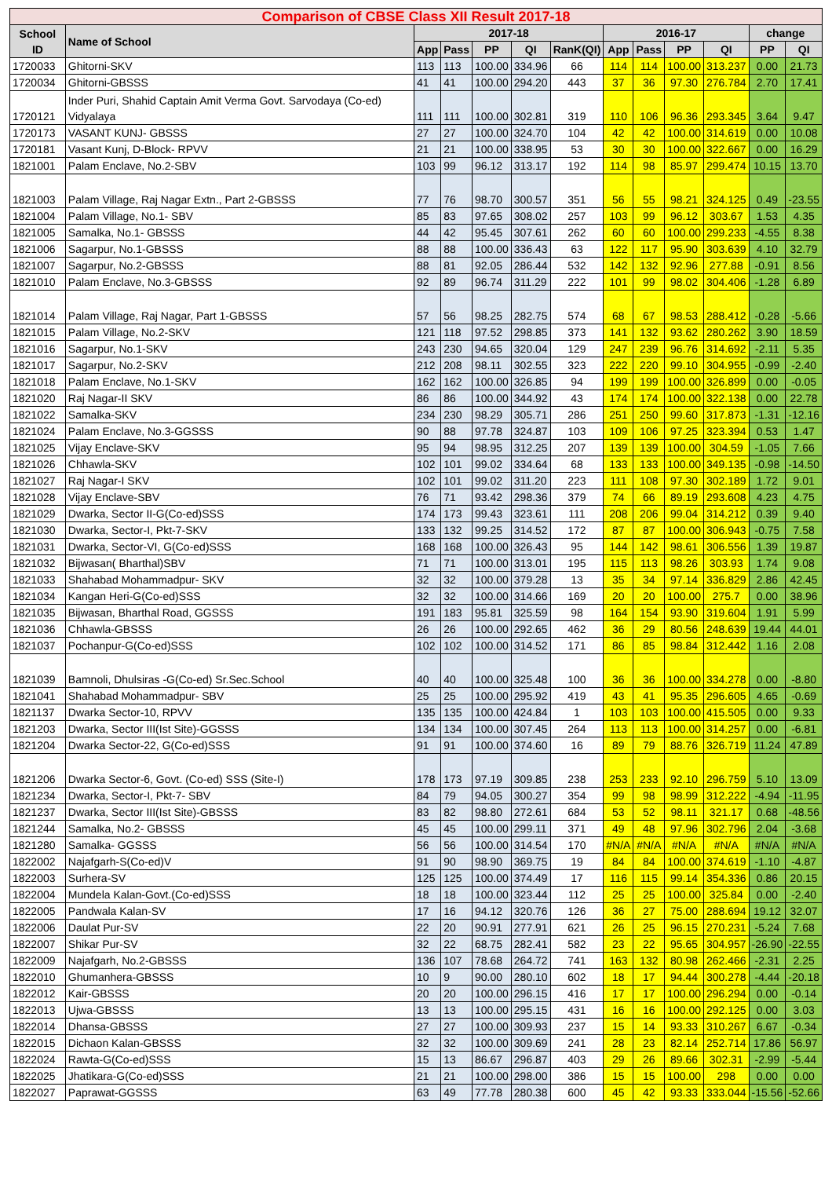| Comparison of CBSE Class XII Result 2017-18 | | | | | | | | | | | | |
| School ID | Name of School | 2017-18 | | | | | 2016-17 | | | | change | |
| | | App | Pass | PP | QI | RanK(QI) | App | Pass | PP | QI | PP | QI |
| 1720033 | Ghitorni-SKV | 113 | 113 | 100.00 | 334.96 | 66 | 114 | 114 | 100.00 | 313.237 | 0.00 | 21.73 |
| 1720034 | Ghitorni-GBSSS | 41 | 41 | 100.00 | 294.20 | 443 | 37 | 36 | 97.30 | 276.784 | 2.70 | 17.41 |
| 1720121 | Inder Puri, Shahid Captain Amit Verma Govt. Sarvodaya (Co-ed) Vidyalaya | 111 | 111 | 100.00 | 302.81 | 319 | 110 | 106 | 96.36 | 293.345 | 3.64 | 9.47 |
| 1720173 | VASANT KUNJ- GBSSS | 27 | 27 | 100.00 | 324.70 | 104 | 42 | 42 | 100.00 | 314.619 | 0.00 | 10.08 |
| 1720181 | Vasant Kunj, D-Block- RPVV | 21 | 21 | 100.00 | 338.95 | 53 | 30 | 30 | 100.00 | 322.667 | 0.00 | 16.29 |
| 1821001 | Palam Enclave, No.2-SBV | 103 | 99 | 96.12 | 313.17 | 192 | 114 | 98 | 85.97 | 299.474 | 10.15 | 13.70 |
| 1821003 | Palam Village, Raj Nagar Extn., Part 2-GBSSS | 77 | 76 | 98.70 | 300.57 | 351 | 56 | 55 | 98.21 | 324.125 | 0.49 | -23.55 |
| 1821004 | Palam Village, No.1- SBV | 85 | 83 | 97.65 | 308.02 | 257 | 103 | 99 | 96.12 | 303.67 | 1.53 | 4.35 |
| 1821005 | Samalka, No.1- GBSSS | 44 | 42 | 95.45 | 307.61 | 262 | 60 | 60 | 100.00 | 299.233 | -4.55 | 8.38 |
| 1821006 | Sagarpur, No.1-GBSSS | 88 | 88 | 100.00 | 336.43 | 63 | 122 | 117 | 95.90 | 303.639 | 4.10 | 32.79 |
| 1821007 | Sagarpur, No.2-GBSSS | 88 | 81 | 92.05 | 286.44 | 532 | 142 | 132 | 92.96 | 277.88 | -0.91 | 8.56 |
| 1821010 | Palam Enclave, No.3-GBSSS | 92 | 89 | 96.74 | 311.29 | 222 | 101 | 99 | 98.02 | 304.406 | -1.28 | 6.89 |
| 1821014 | Palam Village, Raj Nagar, Part 1-GBSSS | 57 | 56 | 98.25 | 282.75 | 574 | 68 | 67 | 98.53 | 288.412 | -0.28 | -5.66 |
| 1821015 | Palam Village, No.2-SKV | 121 | 118 | 97.52 | 298.85 | 373 | 141 | 132 | 93.62 | 280.262 | 3.90 | 18.59 |
| 1821016 | Sagarpur, No.1-SKV | 243 | 230 | 94.65 | 320.04 | 129 | 247 | 239 | 96.76 | 314.692 | -2.11 | 5.35 |
| 1821017 | Sagarpur, No.2-SKV | 212 | 208 | 98.11 | 302.55 | 323 | 222 | 220 | 99.10 | 304.955 | -0.99 | -2.40 |
| 1821018 | Palam Enclave, No.1-SKV | 162 | 162 | 100.00 | 326.85 | 94 | 199 | 199 | 100.00 | 326.899 | 0.00 | -0.05 |
| 1821020 | Raj Nagar-II SKV | 86 | 86 | 100.00 | 344.92 | 43 | 174 | 174 | 100.00 | 322.138 | 0.00 | 22.78 |
| 1821022 | Samalka-SKV | 234 | 230 | 98.29 | 305.71 | 286 | 251 | 250 | 99.60 | 317.873 | -1.31 | -12.16 |
| 1821024 | Palam Enclave, No.3-GGSSS | 90 | 88 | 97.78 | 324.87 | 103 | 109 | 106 | 97.25 | 323.394 | 0.53 | 1.47 |
| 1821025 | Vijay Enclave-SKV | 95 | 94 | 98.95 | 312.25 | 207 | 139 | 139 | 100.00 | 304.59 | -1.05 | 7.66 |
| 1821026 | Chhawla-SKV | 102 | 101 | 99.02 | 334.64 | 68 | 133 | 133 | 100.00 | 349.135 | -0.98 | -14.50 |
| 1821027 | Raj Nagar-I SKV | 102 | 101 | 99.02 | 311.20 | 223 | 111 | 108 | 97.30 | 302.189 | 1.72 | 9.01 |
| 1821028 | Vijay Enclave-SBV | 76 | 71 | 93.42 | 298.36 | 379 | 74 | 66 | 89.19 | 293.608 | 4.23 | 4.75 |
| 1821029 | Dwarka, Sector II-G(Co-ed)SSS | 174 | 173 | 99.43 | 323.61 | 111 | 208 | 206 | 99.04 | 314.212 | 0.39 | 9.40 |
| 1821030 | Dwarka, Sector-I, Pkt-7-SKV | 133 | 132 | 99.25 | 314.52 | 172 | 87 | 87 | 100.00 | 306.943 | -0.75 | 7.58 |
| 1821031 | Dwarka, Sector-VI, G(Co-ed)SSS | 168 | 168 | 100.00 | 326.43 | 95 | 144 | 142 | 98.61 | 306.556 | 1.39 | 19.87 |
| 1821032 | Bijwasan( Bharthal)SBV | 71 | 71 | 100.00 | 313.01 | 195 | 115 | 113 | 98.26 | 303.93 | 1.74 | 9.08 |
| 1821033 | Shahabad Mohammadpur- SKV | 32 | 32 | 100.00 | 379.28 | 13 | 35 | 34 | 97.14 | 336.829 | 2.86 | 42.45 |
| 1821034 | Kangan Heri-G(Co-ed)SSS | 32 | 32 | 100.00 | 314.66 | 169 | 20 | 20 | 100.00 | 275.7 | 0.00 | 38.96 |
| 1821035 | Bijwasan, Bharthal Road, GGSSS | 191 | 183 | 95.81 | 325.59 | 98 | 164 | 154 | 93.90 | 319.604 | 1.91 | 5.99 |
| 1821036 | Chhawla-GBSSS | 26 | 26 | 100.00 | 292.65 | 462 | 36 | 29 | 80.56 | 248.639 | 19.44 | 44.01 |
| 1821037 | Pochanpur-G(Co-ed)SSS | 102 | 102 | 100.00 | 314.52 | 171 | 86 | 85 | 98.84 | 312.442 | 1.16 | 2.08 |
| 1821039 | Bamnoli, Dhulsiras -G(Co-ed) Sr.Sec.School | 40 | 40 | 100.00 | 325.48 | 100 | 36 | 36 | 100.00 | 334.278 | 0.00 | -8.80 |
| 1821041 | Shahabad Mohammadpur- SBV | 25 | 25 | 100.00 | 295.92 | 419 | 43 | 41 | 95.35 | 296.605 | 4.65 | -0.69 |
| 1821137 | Dwarka Sector-10, RPVV | 135 | 135 | 100.00 | 424.84 | 1 | 103 | 103 | 100.00 | 415.505 | 0.00 | 9.33 |
| 1821203 | Dwarka, Sector III(Ist Site)-GGSSS | 134 | 134 | 100.00 | 307.45 | 264 | 113 | 113 | 100.00 | 314.257 | 0.00 | -6.81 |
| 1821204 | Dwarka Sector-22, G(Co-ed)SSS | 91 | 91 | 100.00 | 374.60 | 16 | 89 | 79 | 88.76 | 326.719 | 11.24 | 47.89 |
| 1821206 | Dwarka Sector-6, Govt. (Co-ed) SSS (Site-I) | 178 | 173 | 97.19 | 309.85 | 238 | 253 | 233 | 92.10 | 296.759 | 5.10 | 13.09 |
| 1821234 | Dwarka, Sector-I, Pkt-7- SBV | 84 | 79 | 94.05 | 300.27 | 354 | 99 | 98 | 98.99 | 312.222 | -4.94 | -11.95 |
| 1821237 | Dwarka, Sector III(Ist Site)-GBSSS | 83 | 82 | 98.80 | 272.61 | 684 | 53 | 52 | 98.11 | 321.17 | 0.68 | -48.56 |
| 1821244 | Samalka, No.2- GBSSS | 45 | 45 | 100.00 | 299.11 | 371 | 49 | 48 | 97.96 | 302.796 | 2.04 | -3.68 |
| 1821280 | Samalka- GGSSS | 56 | 56 | 100.00 | 314.54 | 170 | #N/A | #N/A | #N/A | #N/A | #N/A | #N/A |
| 1822002 | Najafgarh-S(Co-ed)V | 91 | 90 | 98.90 | 369.75 | 19 | 84 | 84 | 100.00 | 374.619 | -1.10 | -4.87 |
| 1822003 | Surhera-SV | 125 | 125 | 100.00 | 374.49 | 17 | 116 | 115 | 99.14 | 354.336 | 0.86 | 20.15 |
| 1822004 | Mundela Kalan-Govt.(Co-ed)SSS | 18 | 18 | 100.00 | 323.44 | 112 | 25 | 25 | 100.00 | 325.84 | 0.00 | -2.40 |
| 1822005 | Pandwala Kalan-SV | 17 | 16 | 94.12 | 320.76 | 126 | 36 | 27 | 75.00 | 288.694 | 19.12 | 32.07 |
| 1822006 | Daulat Pur-SV | 22 | 20 | 90.91 | 277.91 | 621 | 26 | 25 | 96.15 | 270.231 | -5.24 | 7.68 |
| 1822007 | Shikar Pur-SV | 32 | 22 | 68.75 | 282.41 | 582 | 23 | 22 | 95.65 | 304.957 | -26.90 | -22.55 |
| 1822009 | Najafgarh, No.2-GBSSS | 136 | 107 | 78.68 | 264.72 | 741 | 163 | 132 | 80.98 | 262.466 | -2.31 | 2.25 |
| 1822010 | Ghumanhera-GBSSS | 10 | 9 | 90.00 | 280.10 | 602 | 18 | 17 | 94.44 | 300.278 | -4.44 | -20.18 |
| 1822012 | Kair-GBSSS | 20 | 20 | 100.00 | 296.15 | 416 | 17 | 17 | 100.00 | 296.294 | 0.00 | -0.14 |
| 1822013 | Ujwa-GBSSS | 13 | 13 | 100.00 | 295.15 | 431 | 16 | 16 | 100.00 | 292.125 | 0.00 | 3.03 |
| 1822014 | Dhansa-GBSSS | 27 | 27 | 100.00 | 309.93 | 237 | 15 | 14 | 93.33 | 310.267 | 6.67 | -0.34 |
| 1822015 | Dichaon Kalan-GBSSS | 32 | 32 | 100.00 | 309.69 | 241 | 28 | 23 | 82.14 | 252.714 | 17.86 | 56.97 |
| 1822024 | Rawta-G(Co-ed)SSS | 15 | 13 | 86.67 | 296.87 | 403 | 29 | 26 | 89.66 | 302.31 | -2.99 | -5.44 |
| 1822025 | Jhatikara-G(Co-ed)SSS | 21 | 21 | 100.00 | 298.00 | 386 | 15 | 15 | 100.00 | 298 | 0.00 | 0.00 |
| 1822027 | Paprawat-GGSSS | 63 | 49 | 77.78 | 280.38 | 600 | 45 | 42 | 93.33 | 333.044 | -15.56 | -52.66 |